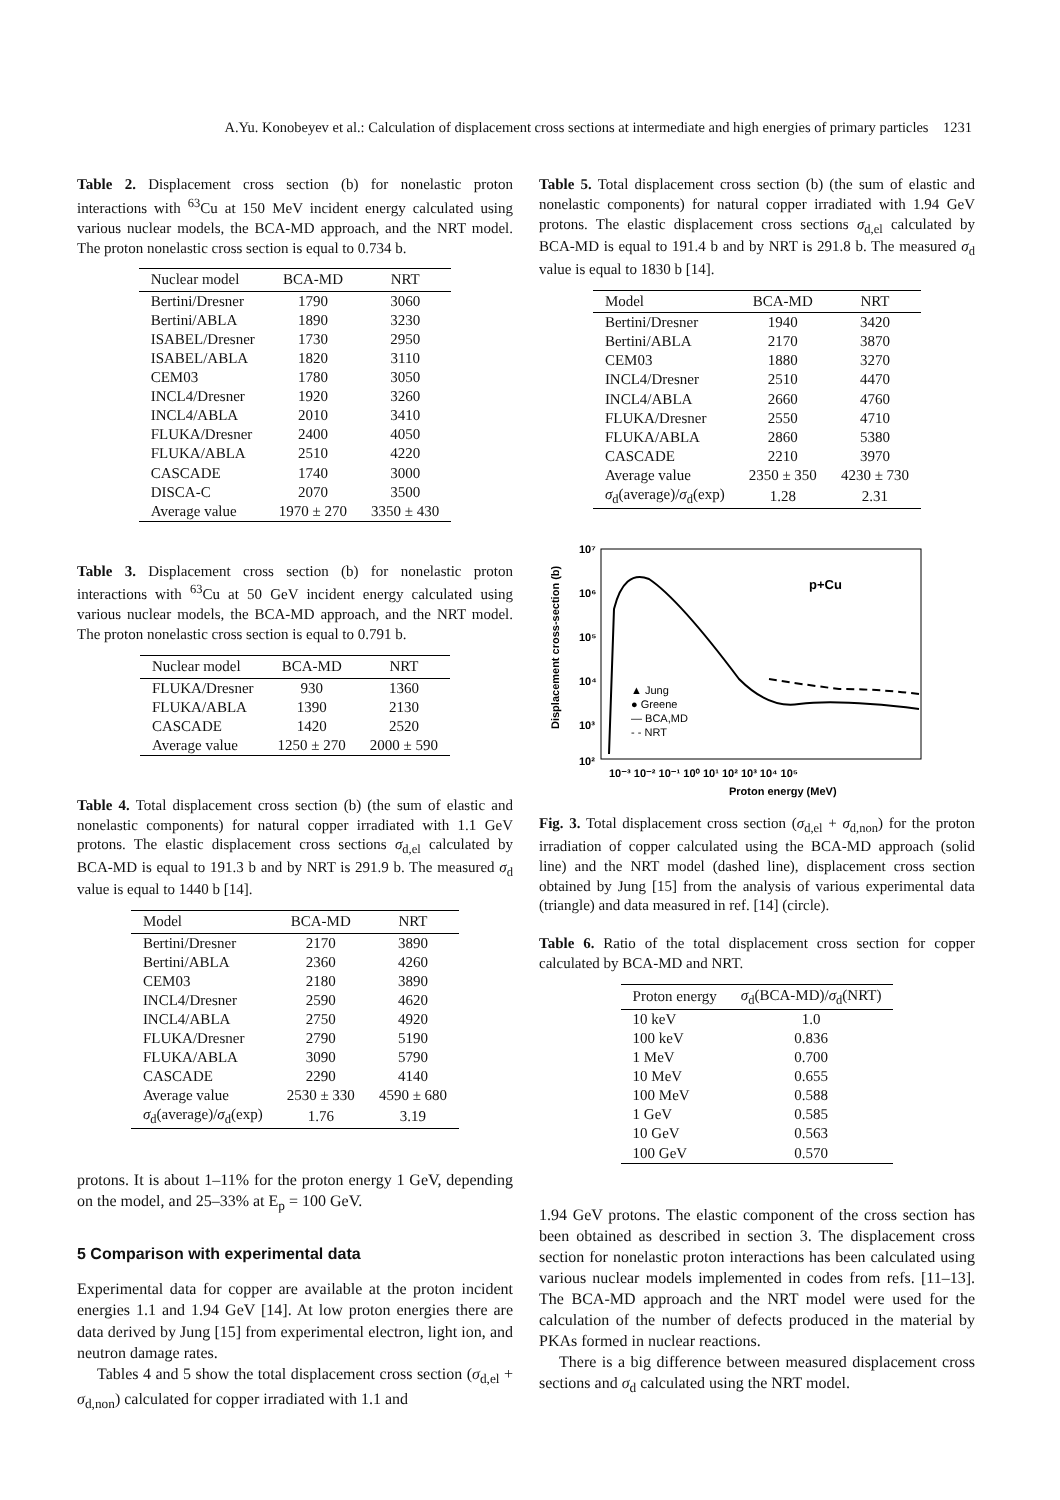A.Yu. Konobeyev et al.: Calculation of displacement cross sections at intermediate and high energies of primary particles 1231
Table 2. Displacement cross section (b) for nonelastic proton interactions with <sup>63</sup>Cu at 150 MeV incident energy calculated using various nuclear models, the BCA-MD approach, and the NRT model. The proton nonelastic cross section is equal to 0.734 b.
| Nuclear model | BCA-MD | NRT |
| --- | --- | --- |
| Bertini/Dresner | 1790 | 3060 |
| Bertini/ABLA | 1890 | 3230 |
| ISABEL/Dresner | 1730 | 2950 |
| ISABEL/ABLA | 1820 | 3110 |
| CEM03 | 1780 | 3050 |
| INCL4/Dresner | 1920 | 3260 |
| INCL4/ABLA | 2010 | 3410 |
| FLUKA/Dresner | 2400 | 4050 |
| FLUKA/ABLA | 2510 | 4220 |
| CASCADE | 1740 | 3000 |
| DISCA-C | 2070 | 3500 |
| Average value | 1970 ± 270 | 3350 ± 430 |
Table 3. Displacement cross section (b) for nonelastic proton interactions with <sup>63</sup>Cu at 50 GeV incident energy calculated using various nuclear models, the BCA-MD approach, and the NRT model. The proton nonelastic cross section is equal to 0.791 b.
| Nuclear model | BCA-MD | NRT |
| --- | --- | --- |
| FLUKA/Dresner | 930 | 1360 |
| FLUKA/ABLA | 1390 | 2130 |
| CASCADE | 1420 | 2520 |
| Average value | 1250 ± 270 | 2000 ± 590 |
Table 4. Total displacement cross section (b) (the sum of elastic and nonelastic components) for natural copper irradiated with 1.1 GeV protons. The elastic displacement cross sections σ<sub>d,el</sub> calculated by BCA-MD is equal to 191.3 b and by NRT is 291.9 b. The measured σ<sub>d</sub> value is equal to 1440 b [14].
| Model | BCA-MD | NRT |
| --- | --- | --- |
| Bertini/Dresner | 2170 | 3890 |
| Bertini/ABLA | 2360 | 4260 |
| CEM03 | 2180 | 3890 |
| INCL4/Dresner | 2590 | 4620 |
| INCL4/ABLA | 2750 | 4920 |
| FLUKA/Dresner | 2790 | 5190 |
| FLUKA/ABLA | 3090 | 5790 |
| CASCADE | 2290 | 4140 |
| Average value | 2530 ± 330 | 4590 ± 680 |
| σ<sub>d</sub>(average)/ σ<sub>d</sub>(exp) | 1.76 | 3.19 |
protons. It is about 1–11% for the proton energy 1 GeV, depending on the model, and 25–33% at E<sub>p</sub> = 100 GeV.
5 Comparison with experimental data
Experimental data for copper are available at the proton incident energies 1.1 and 1.94 GeV [14]. At low proton energies there are data derived by Jung [15] from experimental electron, light ion, and neutron damage rates.
Tables 4 and 5 show the total displacement cross section (σ<sub>d,el</sub> + σ<sub>d,non</sub>) calculated for copper irradiated with 1.1 and
Table 5. Total displacement cross section (b) (the sum of elastic and nonelastic components) for natural copper irradiated with 1.94 GeV protons. The elastic displacement cross sections σ<sub>d,el</sub> calculated by BCA-MD is equal to 191.4 b and by NRT is 291.8 b. The measured σ<sub>d</sub> value is equal to 1830 b [14].
| Model | BCA-MD | NRT |
| --- | --- | --- |
| Bertini/Dresner | 1940 | 3420 |
| Bertini/ABLA | 2170 | 3870 |
| CEM03 | 1880 | 3270 |
| INCL4/Dresner | 2510 | 4470 |
| INCL4/ABLA | 2660 | 4760 |
| FLUKA/Dresner | 2550 | 4710 |
| FLUKA/ABLA | 2860 | 5380 |
| CASCADE | 2210 | 3970 |
| Average value | 2350 ± 350 | 4230 ± 730 |
| σ<sub>d</sub>(average)/ σ<sub>d</sub>(exp) | 1.28 | 2.31 |
10⁷
10⁶
10⁵
10⁴
10³
10²
Displacement cross-section (b)
p+Cu
10⁻³ 10⁻² 10⁻¹ 10⁰ 10¹ 10² 10³ 10⁴ 10⁵
Proton energy (MeV)
▲ Jung
● Greene
— BCA,MD
- - NRT
Fig. 3. Total displacement cross section (σ<sub>d,el</sub> + σ<sub>d,non</sub>) for the proton irradiation of copper calculated using the BCA-MD approach (solid line) and the NRT model (dashed line), displacement cross section obtained by Jung [15] from the analysis of various experimental data (triangle) and data measured in ref. [14] (circle).
Table 6. Ratio of the total displacement cross section for copper calculated by BCA-MD and NRT.
| Proton energy | σ<sub>d</sub>(BCA-MD)/ σ<sub>d</sub>(NRT) |
| --- | --- |
| 10 keV | 1.0 |
| 100 keV | 0.836 |
| 1 MeV | 0.700 |
| 10 MeV | 0.655 |
| 100 MeV | 0.588 |
| 1 GeV | 0.585 |
| 10 GeV | 0.563 |
| 100 GeV | 0.570 |
1.94 GeV protons. The elastic component of the cross section has been obtained as described in section 3. The displacement cross section for nonelastic proton interactions has been calculated using various nuclear models implemented in codes from refs. [11–13]. The BCA-MD approach and the NRT model were used for the calculation of the number of defects produced in the material by PKAs formed in nuclear reactions.
There is a big difference between measured displacement cross sections and σ<sub>d</sub> calculated using the NRT model.